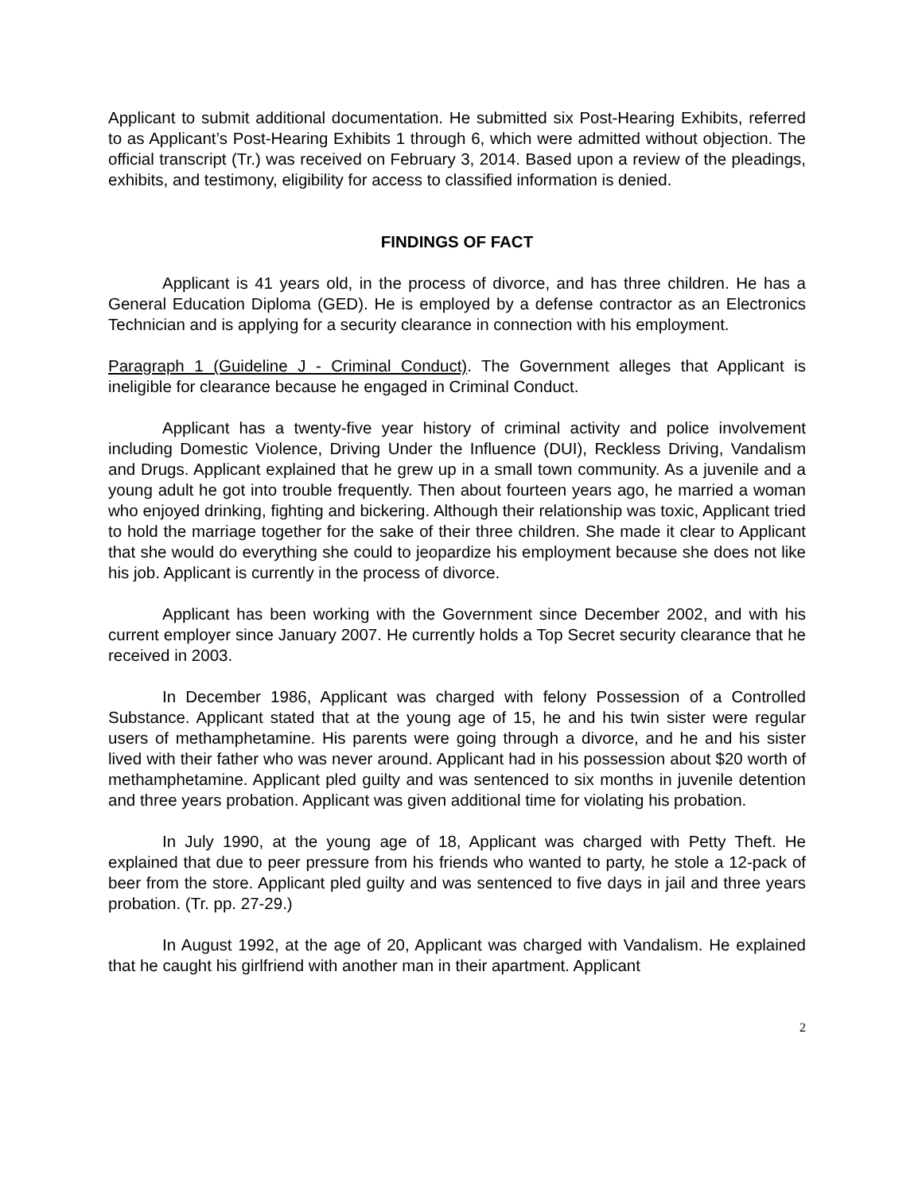Applicant to submit additional documentation. He submitted six Post-Hearing Exhibits, referred to as Applicant’s Post-Hearing Exhibits 1 through 6, which were admitted without objection. The official transcript (Tr.) was received on February 3, 2014. Based upon a review of the pleadings, exhibits, and testimony, eligibility for access to classified information is denied.
FINDINGS OF FACT
Applicant is 41 years old, in the process of divorce, and has three children. He has a General Education Diploma (GED). He is employed by a defense contractor as an Electronics Technician and is applying for a security clearance in connection with his employment.
Paragraph 1 (Guideline J - Criminal Conduct). The Government alleges that Applicant is ineligible for clearance because he engaged in Criminal Conduct.
Applicant has a twenty-five year history of criminal activity and police involvement including Domestic Violence, Driving Under the Influence (DUI), Reckless Driving, Vandalism and Drugs. Applicant explained that he grew up in a small town community. As a juvenile and a young adult he got into trouble frequently. Then about fourteen years ago, he married a woman who enjoyed drinking, fighting and bickering. Although their relationship was toxic, Applicant tried to hold the marriage together for the sake of their three children. She made it clear to Applicant that she would do everything she could to jeopardize his employment because she does not like his job. Applicant is currently in the process of divorce.
Applicant has been working with the Government since December 2002, and with his current employer since January 2007. He currently holds a Top Secret security clearance that he received in 2003.
In December 1986, Applicant was charged with felony Possession of a Controlled Substance. Applicant stated that at the young age of 15, he and his twin sister were regular users of methamphetamine. His parents were going through a divorce, and he and his sister lived with their father who was never around. Applicant had in his possession about $20 worth of methamphetamine. Applicant pled guilty and was sentenced to six months in juvenile detention and three years probation. Applicant was given additional time for violating his probation.
In July 1990, at the young age of 18, Applicant was charged with Petty Theft. He explained that due to peer pressure from his friends who wanted to party, he stole a 12-pack of beer from the store. Applicant pled guilty and was sentenced to five days in jail and three years probation. (Tr. pp. 27-29.)
In August 1992, at the age of 20, Applicant was charged with Vandalism. He explained that he caught his girlfriend with another man in their apartment. Applicant
2